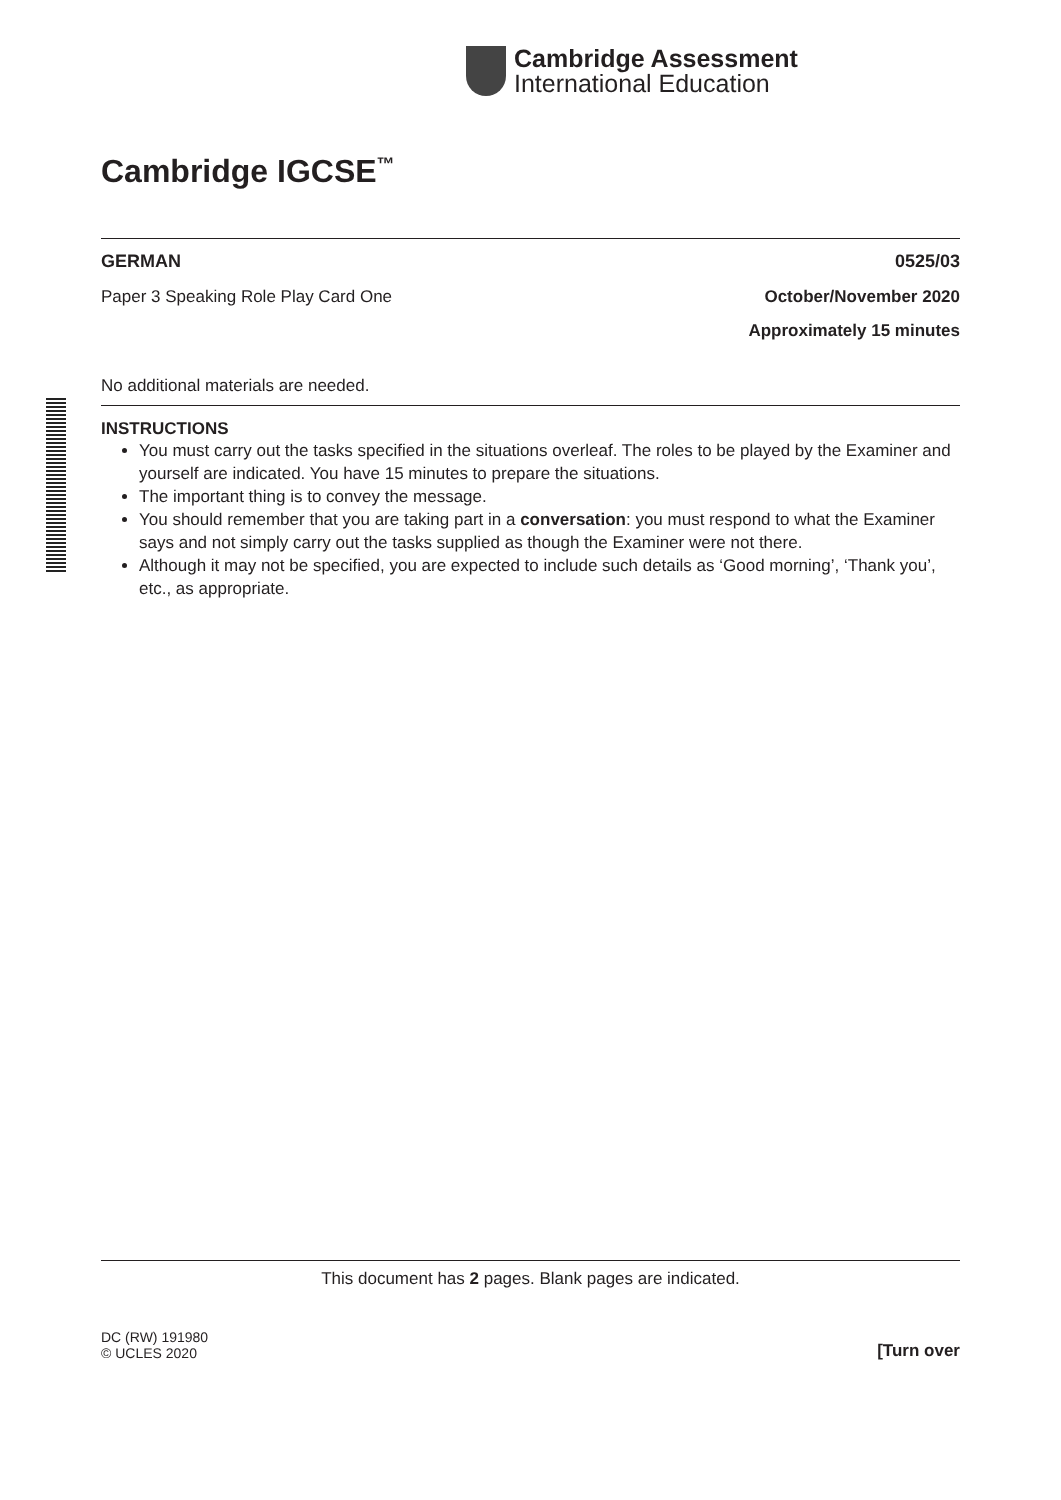Cambridge Assessment
International Education
Cambridge IGCSE<sup>™</sup>
GERMAN 0525/03
Paper 3 Speaking Role Play Card One October/November 2020
Approximately 15 minutes
No additional materials are needed.
INSTRUCTIONS
You must carry out the tasks specified in the situations overleaf. The roles to be played by the Examiner and yourself are indicated. You have 15 minutes to prepare the situations.
The important thing is to convey the message.
You should remember that you are taking part in a conversation: you must respond to what the Examiner says and not simply carry out the tasks supplied as though the Examiner were not there.
Although it may not be specified, you are expected to include such details as ‘Good morning’, ‘Thank you’, etc., as appropriate.
This document has 2 pages. Blank pages are indicated.
DC (RW) 191980
© UCLES 2020 [Turn over